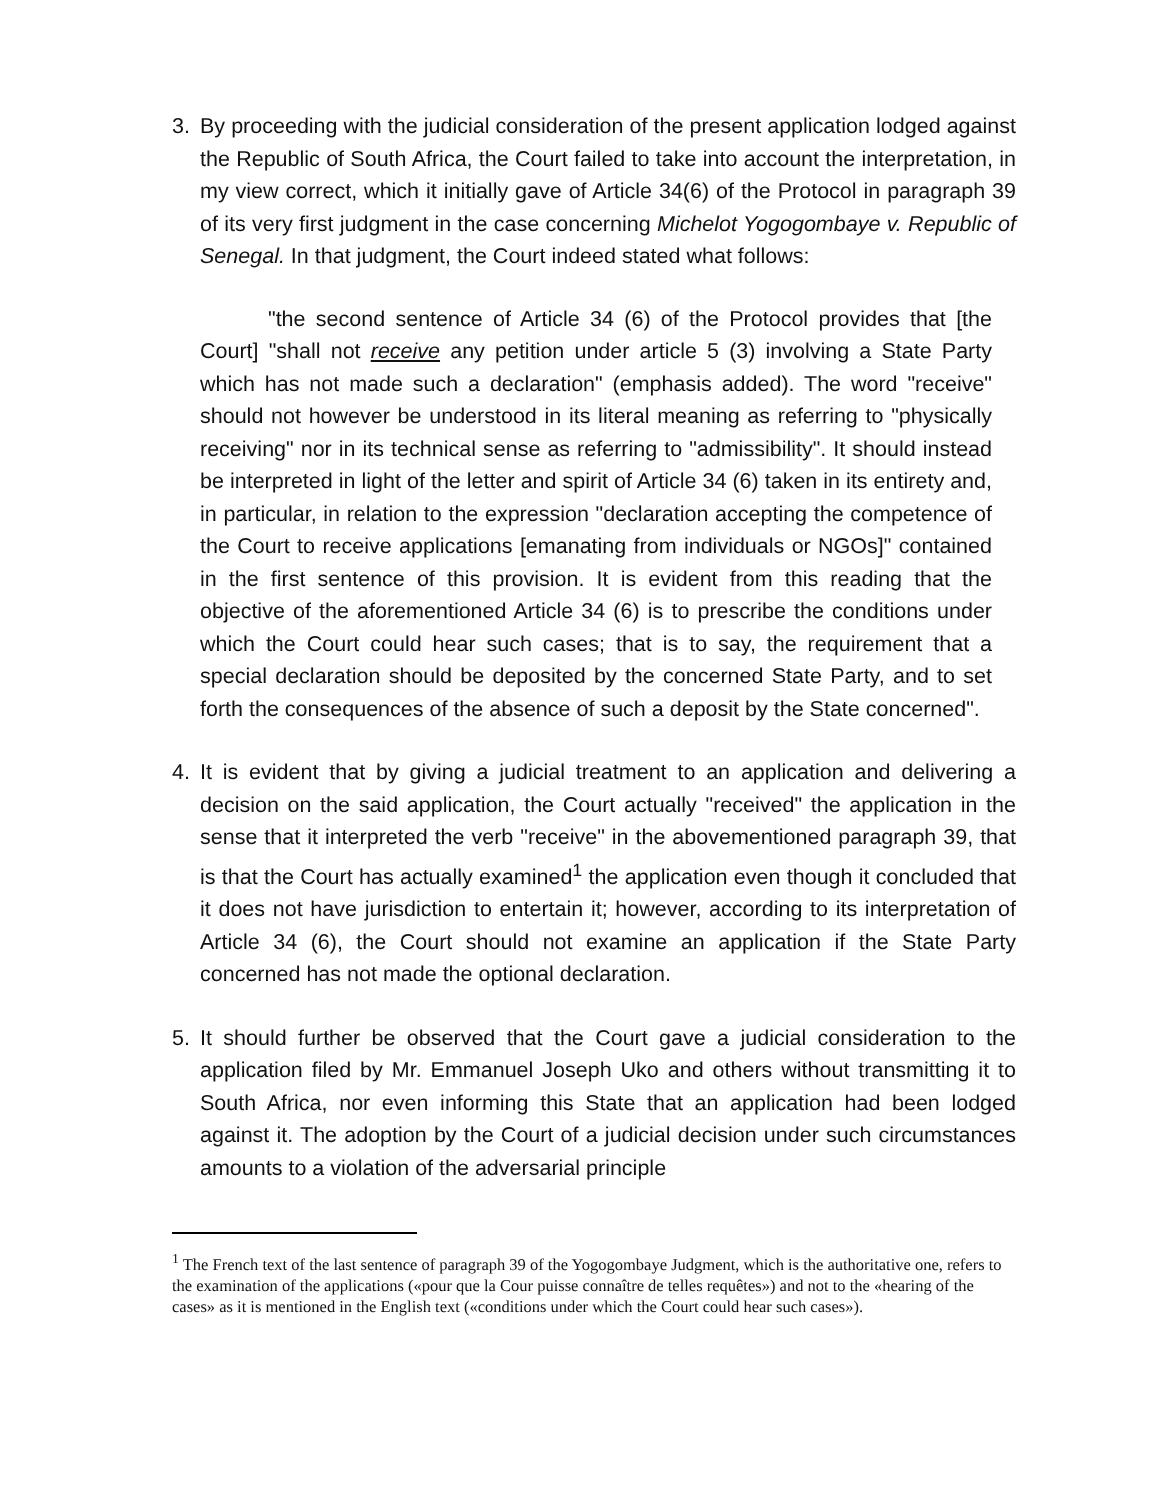3. By proceeding with the judicial consideration of the present application lodged against the Republic of South Africa, the Court failed to take into account the interpretation, in my view correct, which it initially gave of Article 34(6) of the Protocol in paragraph 39 of its very first judgment in the case concerning Michelot Yogogombaye v. Republic of Senegal. In that judgment, the Court indeed stated what follows:
"the second sentence of Article 34 (6) of the Protocol provides that [the Court] "shall not receive any petition under article 5 (3) involving a State Party which has not made such a declaration" (emphasis added). The word "receive" should not however be understood in its literal meaning as referring to "physically receiving" nor in its technical sense as referring to "admissibility". It should instead be interpreted in light of the letter and spirit of Article 34 (6) taken in its entirety and, in particular, in relation to the expression "declaration accepting the competence of the Court to receive applications [emanating from individuals or NGOs]" contained in the first sentence of this provision. It is evident from this reading that the objective of the aforementioned Article 34 (6) is to prescribe the conditions under which the Court could hear such cases; that is to say, the requirement that a special declaration should be deposited by the concerned State Party, and to set forth the consequences of the absence of such a deposit by the State concerned".
4. It is evident that by giving a judicial treatment to an application and delivering a decision on the said application, the Court actually "received" the application in the sense that it interpreted the verb "receive" in the abovementioned paragraph 39, that is that the Court has actually examined<sup>1</sup> the application even though it concluded that it does not have jurisdiction to entertain it; however, according to its interpretation of Article 34 (6), the Court should not examine an application if the State Party concerned has not made the optional declaration.
5. It should further be observed that the Court gave a judicial consideration to the application filed by Mr. Emmanuel Joseph Uko and others without transmitting it to South Africa, nor even informing this State that an application had been lodged against it. The adoption by the Court of a judicial decision under such circumstances amounts to a violation of the adversarial principle
<sup>1</sup> The French text of the last sentence of paragraph 39 of the Yogogombaye Judgment, which is the authoritative one, refers to the examination of the applications («pour que la Cour puisse connaître de telles requêtes») and not to the «hearing of the cases» as it is mentioned in the English text («conditions under which the Court could hear such cases»).